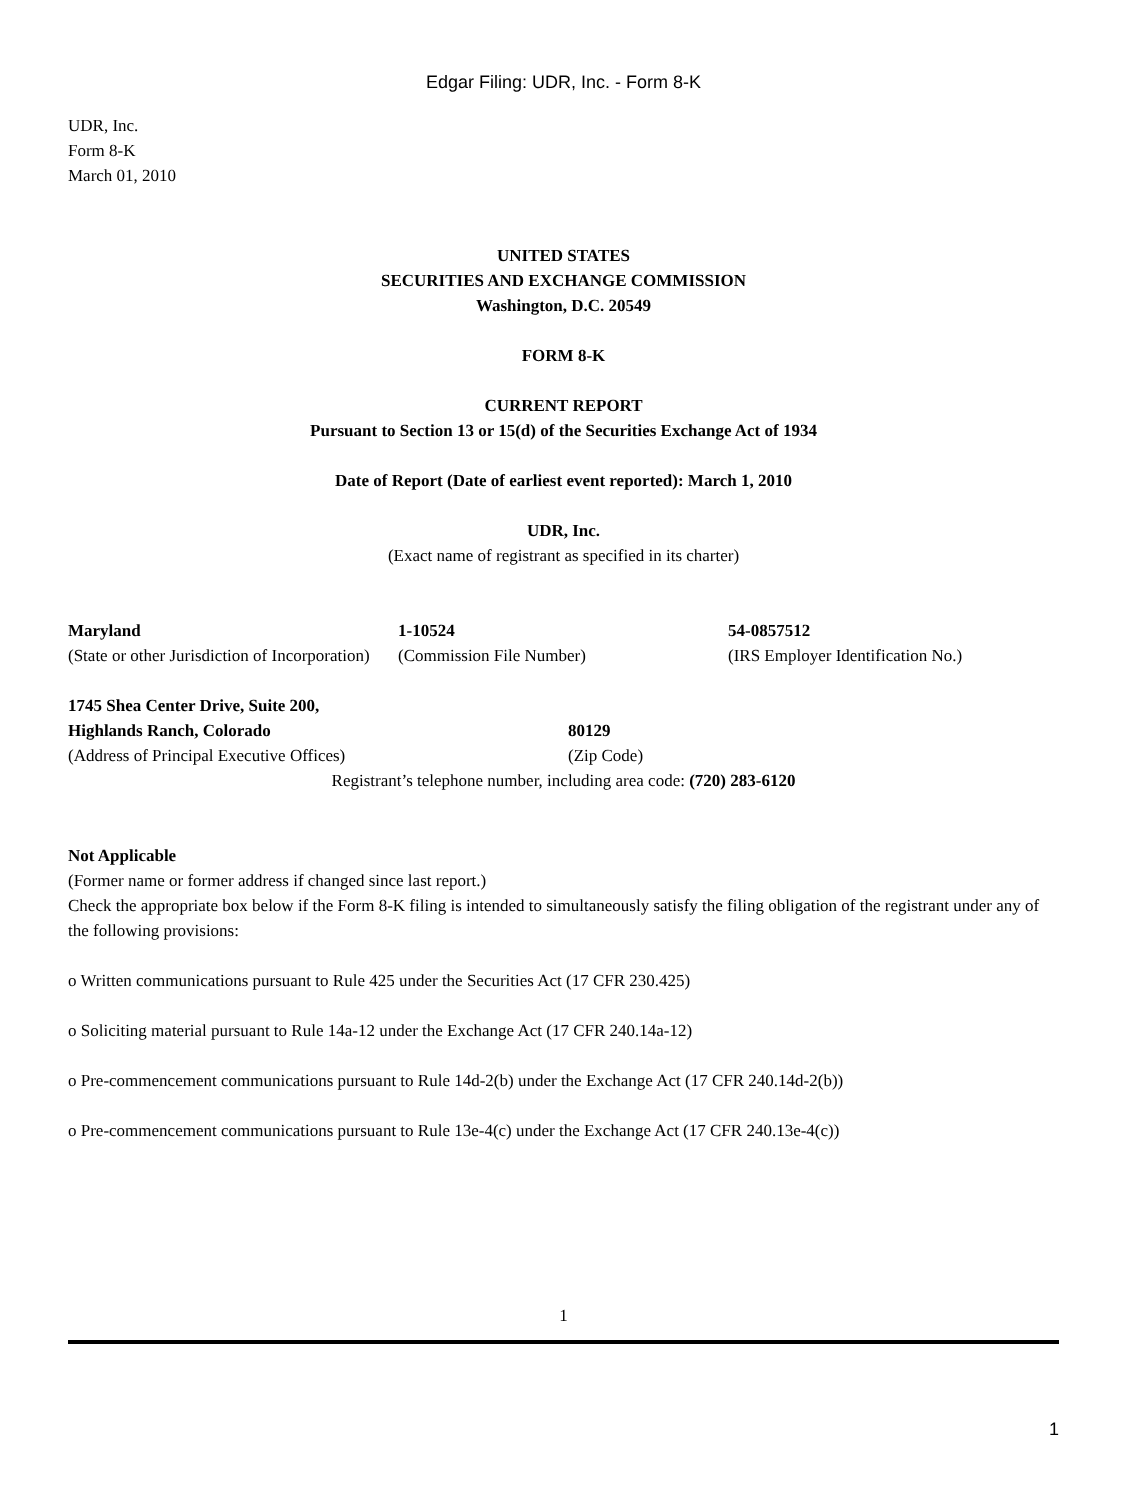Edgar Filing: UDR, Inc. - Form 8-K
UDR, Inc.
Form 8-K
March 01, 2010
UNITED STATES
SECURITIES AND EXCHANGE COMMISSION
Washington, D.C. 20549
FORM 8-K
CURRENT REPORT
Pursuant to Section 13 or 15(d) of the Securities Exchange Act of 1934
Date of Report (Date of earliest event reported): March 1, 2010
UDR, Inc.
(Exact name of registrant as specified in its charter)
| Maryland (State or other Jurisdiction of Incorporation) | 1-10524 (Commission File Number) | 54-0857512 (IRS Employer Identification No.) |
| 1745 Shea Center Drive, Suite 200, Highlands Ranch, Colorado (Address of Principal Executive Offices) | 80129 (Zip Code) |
Registrant’s telephone number, including area code: (720) 283-6120
Not Applicable
(Former name or former address if changed since last report.)
Check the appropriate box below if the Form 8-K filing is intended to simultaneously satisfy the filing obligation of the registrant under any of the following provisions:
o Written communications pursuant to Rule 425 under the Securities Act (17 CFR 230.425)
o Soliciting material pursuant to Rule 14a-12 under the Exchange Act (17 CFR 240.14a-12)
o Pre-commencement communications pursuant to Rule 14d-2(b) under the Exchange Act (17 CFR 240.14d-2(b))
o Pre-commencement communications pursuant to Rule 13e-4(c) under the Exchange Act (17 CFR 240.13e-4(c))
1
1